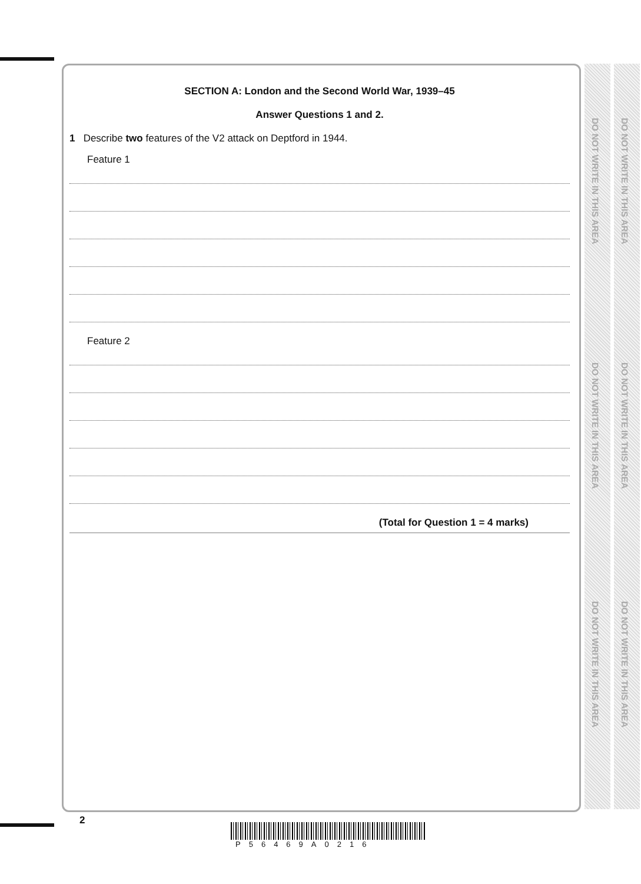DO NOT WRITE IN THIS AREA
DO NOT WRITE IN THIS AREA
DO NOT WRITE IN THIS AREA
DO NOT WRITE IN THIS AREA
DO NOT WRITE IN THIS AREA
DO NOT WRITE IN THIS AREA
SECTION A: London and the Second World War, 1939–45
Answer Questions 1 and 2.
1 Describe two features of the V2 attack on Deptford in 1944.
Feature 1
Feature 2
(Total for Question 1 = 4 marks)
2
P56469A0216